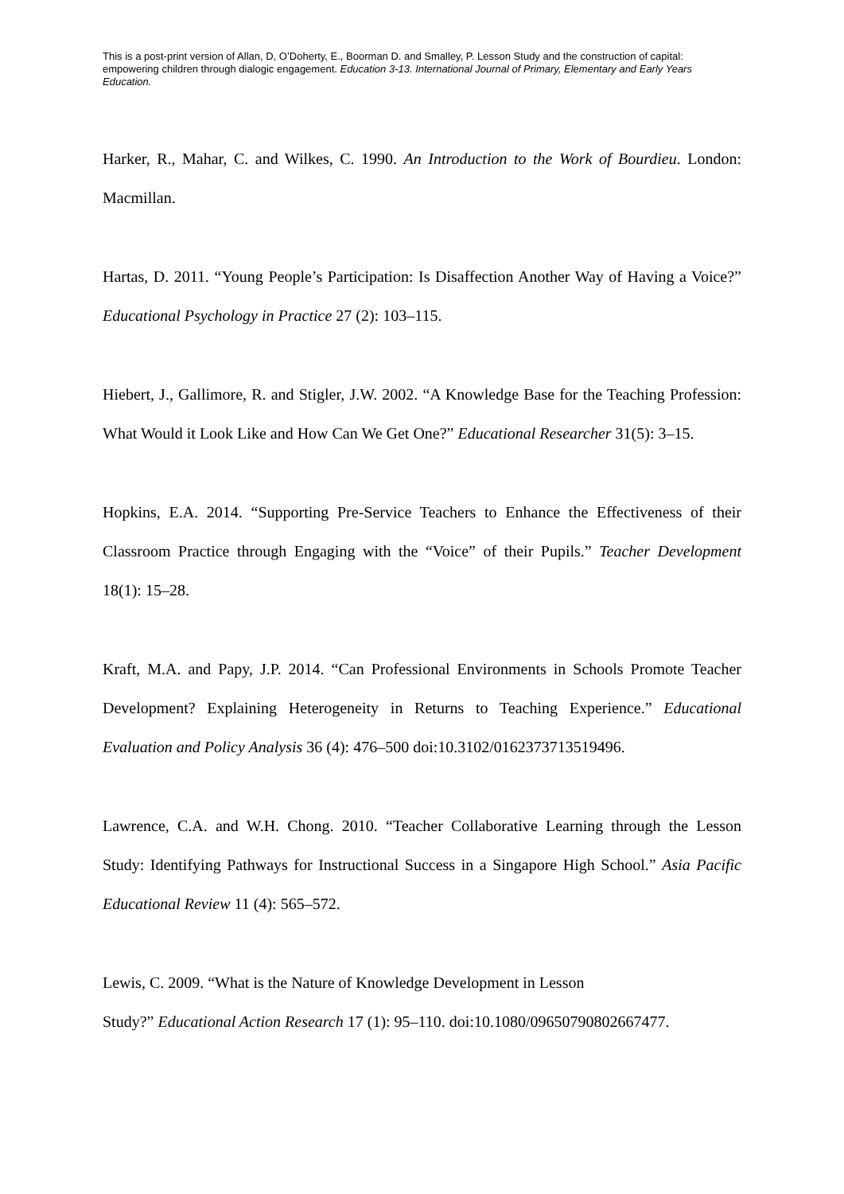This is a post-print version of Allan, D, O’Doherty, E., Boorman D. and Smalley, P. Lesson Study and the construction of capital: empowering children through dialogic engagement. Education 3-13. International Journal of Primary, Elementary and Early Years Education.
Harker, R., Mahar, C. and Wilkes, C. 1990. An Introduction to the Work of Bourdieu. London: Macmillan.
Hartas, D. 2011. “Young People’s Participation: Is Disaffection Another Way of Having a Voice?” Educational Psychology in Practice 27 (2): 103–115.
Hiebert, J., Gallimore, R. and Stigler, J.W. 2002. “A Knowledge Base for the Teaching Profession: What Would it Look Like and How Can We Get One?” Educational Researcher 31(5): 3–15.
Hopkins, E.A. 2014. “Supporting Pre-Service Teachers to Enhance the Effectiveness of their Classroom Practice through Engaging with the “Voice” of their Pupils.” Teacher Development 18(1): 15–28.
Kraft, M.A. and Papy, J.P. 2014. “Can Professional Environments in Schools Promote Teacher Development? Explaining Heterogeneity in Returns to Teaching Experience.” Educational Evaluation and Policy Analysis 36 (4): 476–500 doi:10.3102/0162373713519496.
Lawrence, C.A. and W.H. Chong. 2010. “Teacher Collaborative Learning through the Lesson Study: Identifying Pathways for Instructional Success in a Singapore High School.” Asia Pacific Educational Review 11 (4): 565–572.
Lewis, C. 2009. “What is the Nature of Knowledge Development in Lesson
Study?” Educational Action Research 17 (1): 95–110. doi:10.1080/09650790802667477.